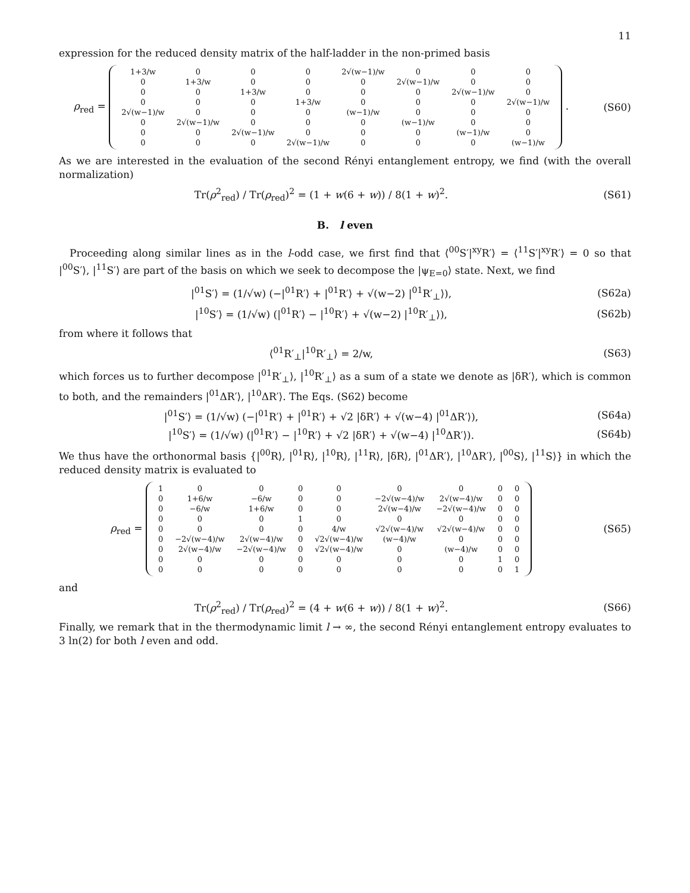11
expression for the reduced density matrix of the half-ladder in the non-primed basis
ρ<sub>red</sub> =
| 1+3/w | 0 | 0 | 0 | 2√(w−1)/w | 0 | 0 | 0 |
| 0 | 1+3/w | 0 | 0 | 0 | 2√(w−1)/w | 0 | 0 |
| 0 | 0 | 1+3/w | 0 | 0 | 0 | 2√(w−1)/w | 0 |
| 0 | 0 | 0 | 1+3/w | 0 | 0 | 0 | 2√(w−1)/w |
| 2√(w−1)/w | 0 | 0 | 0 | (w−1)/w | 0 | 0 | 0 |
| 0 | 2√(w−1)/w | 0 | 0 | 0 | (w−1)/w | 0 | 0 |
| 0 | 0 | 2√(w−1)/w | 0 | 0 | 0 | (w−1)/w | 0 |
| 0 | 0 | 0 | 2√(w−1)/w | 0 | 0 | 0 | (w−1)/w |
.
(S60)
As we are interested in the evaluation of the second Rényi entanglement entropy, we find (with the overall normalization)
Tr(ρ<sup>2</sup><sub>red</sub>) / Tr(ρ<sub>red</sub>)<sup>2</sup> = (1 + w(6 + w)) / 8(1 + w)<sup>2</sup>.
(S61)
B. l even
Proceeding along similar lines as in the l-odd case, we first find that ⟨<sup>00</sup>S′|<sup>xy</sup>R′⟩ = ⟨<sup>11</sup>S′|<sup>xy</sup>R′⟩ = 0 so that |<sup>00</sup>S′⟩, |<sup>11</sup>S′⟩ are part of the basis on which we seek to decompose the |ψ<sub>E=0</sub>⟩ state. Next, we find
|<sup>01</sup>S′⟩ = (1/√w) (−|<sup>01</sup>R′⟩ + |<sup>01</sup>R′⟩ + √(w−2) |<sup>01</sup>R′<sub>⊥</sub>⟩),
(S62a)
|<sup>10</sup>S′⟩ = (1/√w) (|<sup>01</sup>R′⟩ − |<sup>10</sup>R′⟩ + √(w−2) |<sup>10</sup>R′<sub>⊥</sub>⟩),
(S62b)
from where it follows that
⟨<sup>01</sup>R′<sub>⊥</sub>|<sup>10</sup>R′<sub>⊥</sub>⟩ = 2/w, (S63)
which forces us to further decompose |<sup>01</sup>R′<sub>⊥</sub>⟩, |<sup>10</sup>R′<sub>⊥</sub>⟩ as a sum of a state we denote as |δR′⟩, which is common to both, and the remainders |<sup>01</sup>ΔR′⟩, |<sup>10</sup>ΔR′⟩. The Eqs. (S62) become
|<sup>01</sup>S′⟩ = (1/√w) (−|<sup>01</sup>R′⟩ + |<sup>01</sup>R′⟩ + √2 |δR′⟩ + √(w−4) |<sup>01</sup>ΔR′⟩),
(S64a)
|<sup>10</sup>S′⟩ = (1/√w) (|<sup>01</sup>R′⟩ − |<sup>10</sup>R′⟩ + √2 |δR′⟩ + √(w−4) |<sup>10</sup>ΔR′⟩).
(S64b)
We thus have the orthonormal basis {|<sup>00</sup>R⟩, |<sup>01</sup>R⟩, |<sup>10</sup>R⟩, |<sup>11</sup>R⟩, |δR⟩, |<sup>01</sup>ΔR′⟩, |<sup>10</sup>ΔR′⟩, |<sup>00</sup>S⟩, |<sup>11</sup>S⟩} in which the reduced density matrix is evaluated to
ρ<sub>red</sub> =
| 1 | 0 | 0 | 0 | 0 | 0 | 0 | 0 | 0 |
| 0 | 1+6/w | −6/w | 0 | 0 | −2√(w−4)/w | 2√(w−4)/w | 0 | 0 |
| 0 | −6/w | 1+6/w | 0 | 0 | 2√(w−4)/w | −2√(w−4)/w | 0 | 0 |
| 0 | 0 | 0 | 1 | 0 | 0 | 0 | 0 | 0 |
| 0 | 0 | 0 | 0 | 4/w | √2√(w−4)/w | √2√(w−4)/w | 0 | 0 |
| 0 | −2√(w−4)/w | 2√(w−4)/w | 0 | √2√(w−4)/w | (w−4)/w | 0 | 0 | 0 |
| 0 | 2√(w−4)/w | −2√(w−4)/w | 0 | √2√(w−4)/w | 0 | (w−4)/w | 0 | 0 |
| 0 | 0 | 0 | 0 | 0 | 0 | 0 | 1 | 0 |
| 0 | 0 | 0 | 0 | 0 | 0 | 0 | 0 | 1 |
(S65)
and
Tr(ρ<sup>2</sup><sub>red</sub>) / Tr(ρ<sub>red</sub>)<sup>2</sup> = (4 + w(6 + w)) / 8(1 + w)<sup>2</sup>.
(S66)
Finally, we remark that in the thermodynamic limit l → ∞, the second Rényi entanglement entropy evaluates to 3 ln(2) for both l even and odd.